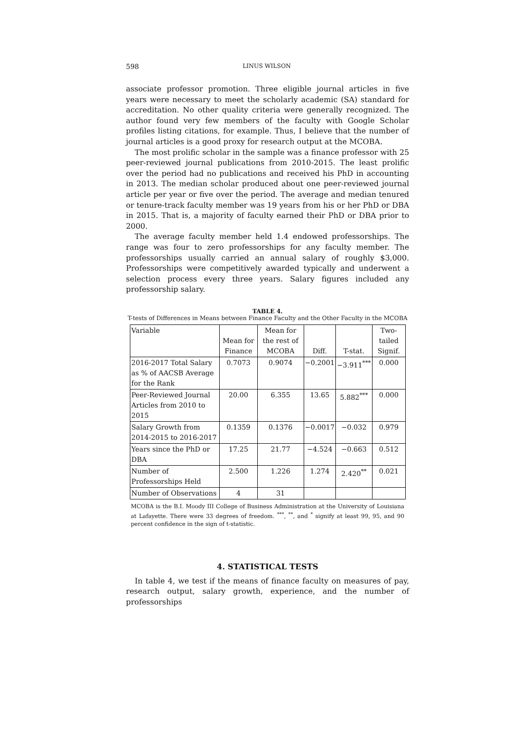598 LINUS WILSON
associate professor promotion. Three eligible journal articles in five years were necessary to meet the scholarly academic (SA) standard for accreditation. No other quality criteria were generally recognized. The author found very few members of the faculty with Google Scholar profiles listing citations, for example. Thus, I believe that the number of journal articles is a good proxy for research output at the MCOBA.
The most prolific scholar in the sample was a finance professor with 25 peer-reviewed journal publications from 2010-2015. The least prolific over the period had no publications and received his PhD in accounting in 2013. The median scholar produced about one peer-reviewed journal article per year or five over the period. The average and median tenured or tenure-track faculty member was 19 years from his or her PhD or DBA in 2015. That is, a majority of faculty earned their PhD or DBA prior to 2000.
The average faculty member held 1.4 endowed professorships. The range was four to zero professorships for any faculty member. The professorships usually carried an annual salary of roughly $3,000. Professorships were competitively awarded typically and underwent a selection process every three years. Salary figures included any professorship salary.
TABLE 4.
T-tests of Differences in Means between Finance Faculty and the Other Faculty in the MCOBA
| Variable | Mean for Finance | Mean for the rest of MCOBA | Diff. | T-stat. | Two-tailed Signif. |
| --- | --- | --- | --- | --- | --- |
| 2016-2017 Total Salary as % of AACSB Average for the Rank | 0.7073 | 0.9074 | −0.2001 | −3.911<sup>***</sup> | 0.000 |
| Peer-Reviewed Journal Articles from 2010 to 2015 | 20.00 | 6.355 | 13.65 | 5.882<sup>***</sup> | 0.000 |
| Salary Growth from 2014-2015 to 2016-2017 | 0.1359 | 0.1376 | −0.0017 | −0.032 | 0.979 |
| Years since the PhD or DBA | 17.25 | 21.77 | −4.524 | −0.663 | 0.512 |
| Number of Professorships Held | 2.500 | 1.226 | 1.274 | 2.420<sup>**</sup> | 0.021 |
| Number of Observations | 4 | 31 | | | |
MCOBA is the B.I. Moody III College of Business Administration at the University of Louisiana at Lafayette. There were 33 degrees of freedom. <sup>***</sup>, <sup>**</sup>, and <sup>*</sup> signify at least 99, 95, and 90 percent confidence in the sign of t-statistic.
4. STATISTICAL TESTS
In table 4, we test if the means of finance faculty on measures of pay, research output, salary growth, experience, and the number of professorships